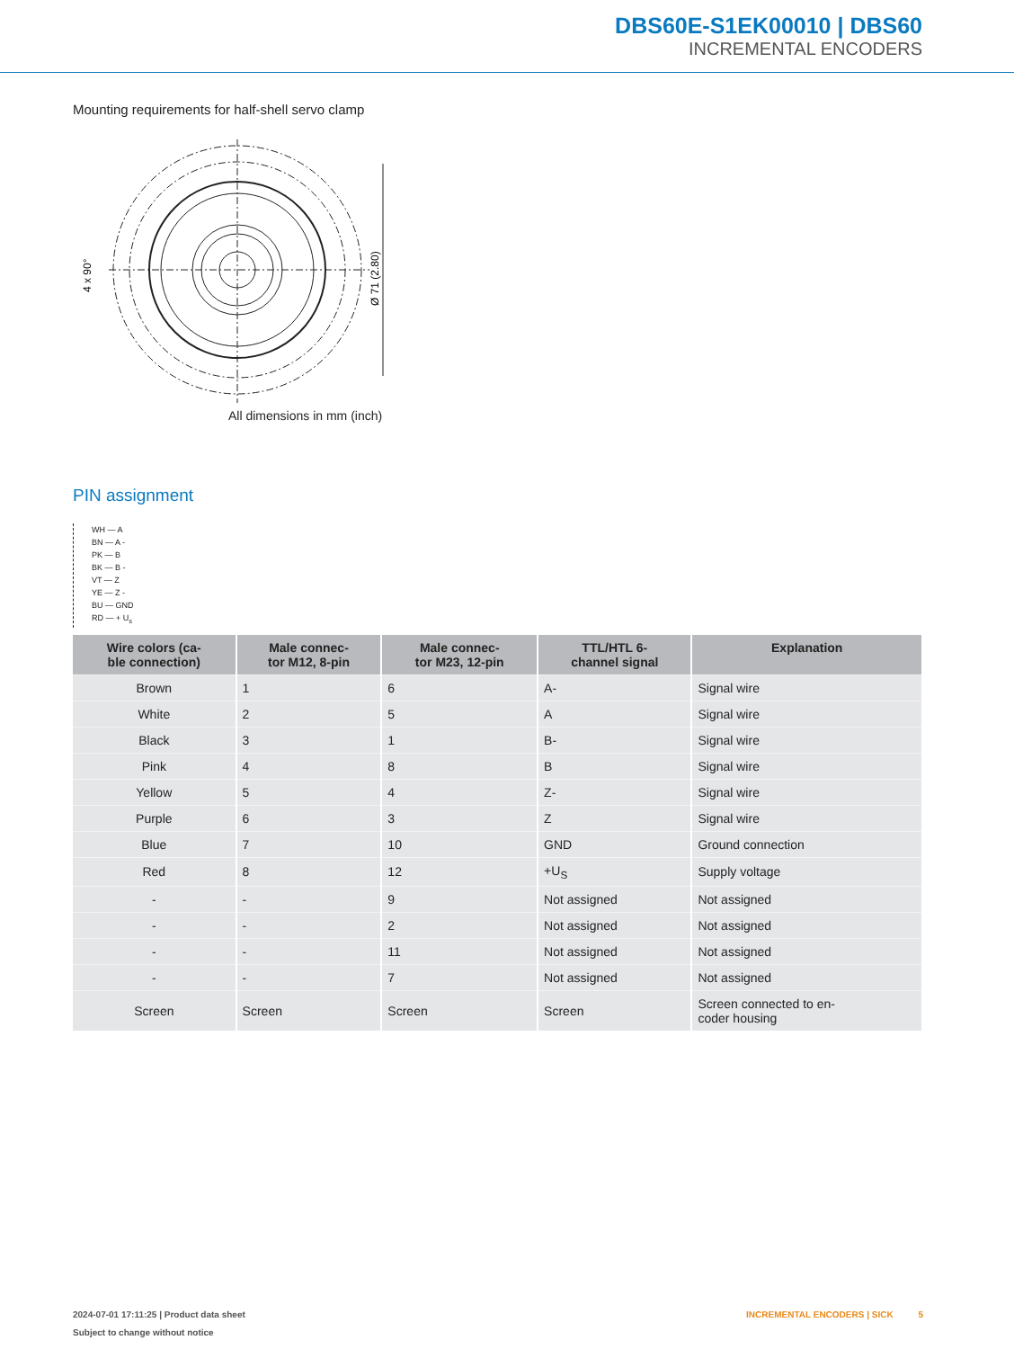DBS60E-S1EK00010 | DBS60
INCREMENTAL ENCODERS
Mounting requirements for half-shell servo clamp
4 x 90°
Ø 71 (2.80)
All dimensions in mm (inch)
PIN assignment
WH — A
BN — A -
PK — B
BK — B -
VT — Z
YE — Z -
BU — GND
RD — + U<sub>s</sub>
| Wire colors (ca- ble connection) | Male connec- tor M12, 8-pin | Male connec- tor M23, 12-pin | TTL/HTL 6- channel signal | Explanation |
| --- | --- | --- | --- | --- |
| Brown | 1 | 6 | A- | Signal wire |
| White | 2 | 5 | A | Signal wire |
| Black | 3 | 1 | B- | Signal wire |
| Pink | 4 | 8 | B | Signal wire |
| Yellow | 5 | 4 | Z- | Signal wire |
| Purple | 6 | 3 | Z | Signal wire |
| Blue | 7 | 10 | GND | Ground connection |
| Red | 8 | 12 | +U<sub>S</sub> | Supply voltage |
| - | - | 9 | Not assigned | Not assigned |
| - | - | 2 | Not assigned | Not assigned |
| - | - | 11 | Not assigned | Not assigned |
| - | - | 7 | Not assigned | Not assigned |
| Screen | Screen | Screen | Screen | Screen connected to en- coder housing |
2024-07-01 17:11:25 | Product data sheet
Subject to change without notice
INCREMENTAL ENCODERS | SICK 5